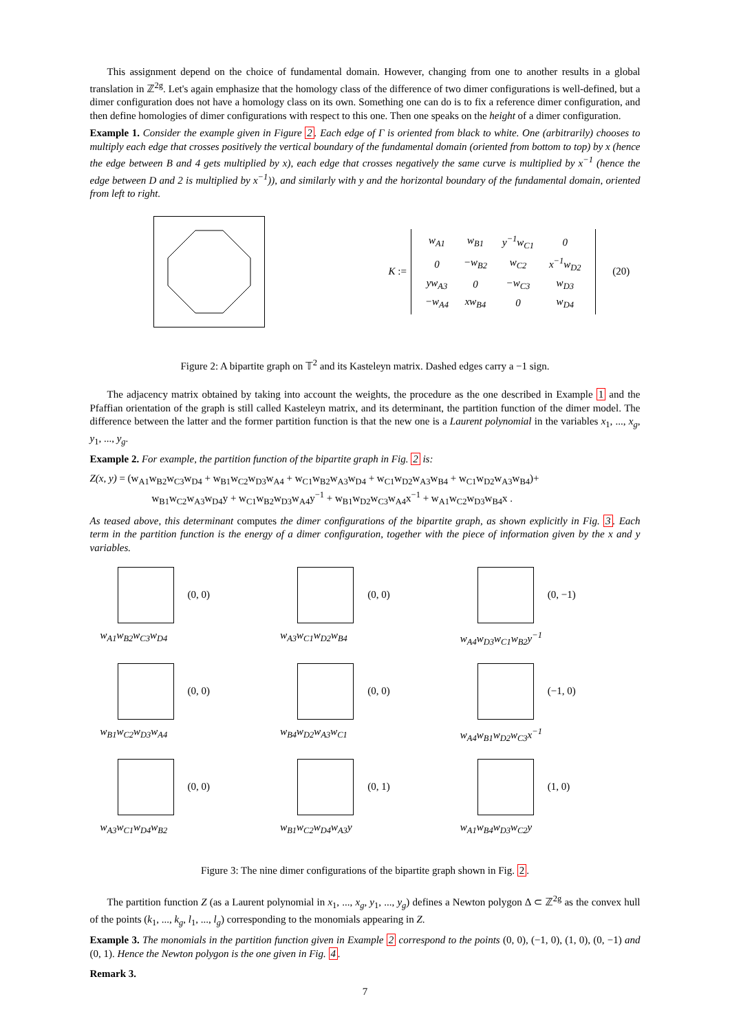This assignment depend on the choice of fundamental domain. However, changing from one to another results in a global translation in ℤ<sup>2g</sup>. Let's again emphasize that the homology class of the difference of two dimer configurations is well-defined, but a dimer configuration does not have a homology class on its own. Something one can do is to fix a reference dimer configuration, and then define homologies of dimer configurations with respect to this one. Then one speaks on the height of a dimer configuration.
Example 1. Consider the example given in Figure 2. Each edge of Γ is oriented from black to white. One (arbitrarily) chooses to multiply each edge that crosses positively the vertical boundary of the fundamental domain (oriented from bottom to top) by x (hence the edge between B and 4 gets multiplied by x), each edge that crosses negatively the same curve is multiplied by x<sup>−1</sup> (hence the edge between D and 2 is multiplied by x<sup>−1</sup>)), and similarly with y and the horizontal boundary of the fundamental domain, oriented from left to right.
K :=
| w<sub>A1</sub> | w<sub>B1</sub> | y<sup>−1</sup>w<sub>C1</sub> | 0 |
| 0 | −w<sub>B2</sub> | w<sub>C2</sub> | x<sup>−1</sup>w<sub>D2</sub> |
| yw<sub>A3</sub> | 0 | −w<sub>C3</sub> | w<sub>D3</sub> |
| −w<sub>A4</sub> | xw<sub>B4</sub> | 0 | w<sub>D4</sub> |
(20)
Figure 2: A bipartite graph on 𝕋<sup>2</sup> and its Kasteleyn matrix. Dashed edges carry a −1 sign.
The adjacency matrix obtained by taking into account the weights, the procedure as the one described in Example 1 and the Pfaffian orientation of the graph is still called Kasteleyn matrix, and its determinant, the partition function of the dimer model. The difference between the latter and the former partition function is that the new one is a Laurent polynomial in the variables x<sub>1</sub>, ..., x<sub>g</sub>, y<sub>1</sub>, ..., y<sub>g</sub>.
Example 2. For example, the partition function of the bipartite graph in Fig. 2 is:
Z(x, y) = (w<sub>A1</sub>w<sub>B2</sub>w<sub>C3</sub>w<sub>D4</sub> + w<sub>B1</sub>w<sub>C2</sub>w<sub>D3</sub>w<sub>A4</sub> + w<sub>C1</sub>w<sub>B2</sub>w<sub>A3</sub>w<sub>D4</sub> + w<sub>C1</sub>w<sub>D2</sub>w<sub>A3</sub>w<sub>B4</sub> + w<sub>C1</sub>w<sub>D2</sub>w<sub>A3</sub>w<sub>B4</sub>)+
w<sub>B1</sub>w<sub>C2</sub>w<sub>A3</sub>w<sub>D4</sub>y + w<sub>C1</sub>w<sub>B2</sub>w<sub>D3</sub>w<sub>A4</sub>y<sup>−1</sup> + w<sub>B1</sub>w<sub>D2</sub>w<sub>C3</sub>w<sub>A4</sub>x<sup>−1</sup> + w<sub>A1</sub>w<sub>C2</sub>w<sub>D3</sub>w<sub>B4</sub>x .
As teased above, this determinant computes the dimer configurations of the bipartite graph, as shown explicitly in Fig. 3. Each term in the partition function is the energy of a dimer configuration, together with the piece of information given by the x and y variables.
(0, 0)
w<sub>A1</sub>w<sub>B2</sub>w<sub>C3</sub>w<sub>D4</sub>
(0, 0)
w<sub>A3</sub>w<sub>C1</sub>w<sub>D2</sub>w<sub>B4</sub>
(0, −1)
w<sub>A4</sub>w<sub>D3</sub>w<sub>C1</sub>w<sub>B2</sub>y<sup>−1</sup>
(0, 0)
w<sub>B1</sub>w<sub>C2</sub>w<sub>D3</sub>w<sub>A4</sub>
(0, 0)
w<sub>B4</sub>w<sub>D2</sub>w<sub>A3</sub>w<sub>C1</sub>
(−1, 0)
w<sub>A4</sub>w<sub>B1</sub>w<sub>D2</sub>w<sub>C3</sub>x<sup>−1</sup>
(0, 0)
w<sub>A3</sub>w<sub>C1</sub>w<sub>D4</sub>w<sub>B2</sub>
(0, 1)
w<sub>B1</sub>w<sub>C2</sub>w<sub>D4</sub>w<sub>A3</sub>y
(1, 0)
w<sub>A1</sub>w<sub>B4</sub>w<sub>D3</sub>w<sub>C2</sub>y
Figure 3: The nine dimer configurations of the bipartite graph shown in Fig. 2.
The partition function Z (as a Laurent polynomial in x<sub>1</sub>, ..., x<sub>g</sub>, y<sub>1</sub>, ..., y<sub>g</sub>) defines a Newton polygon Δ ⊂ ℤ<sup>2g</sup> as the convex hull of the points (k<sub>1</sub>, ..., k<sub>g</sub>, l<sub>1</sub>, ..., l<sub>g</sub>) corresponding to the monomials appearing in Z.
Example 3. The monomials in the partition function given in Example 2 correspond to the points (0, 0), (−1, 0), (1, 0), (0, −1) and (0, 1). Hence the Newton polygon is the one given in Fig. 4.
Remark 3.
7